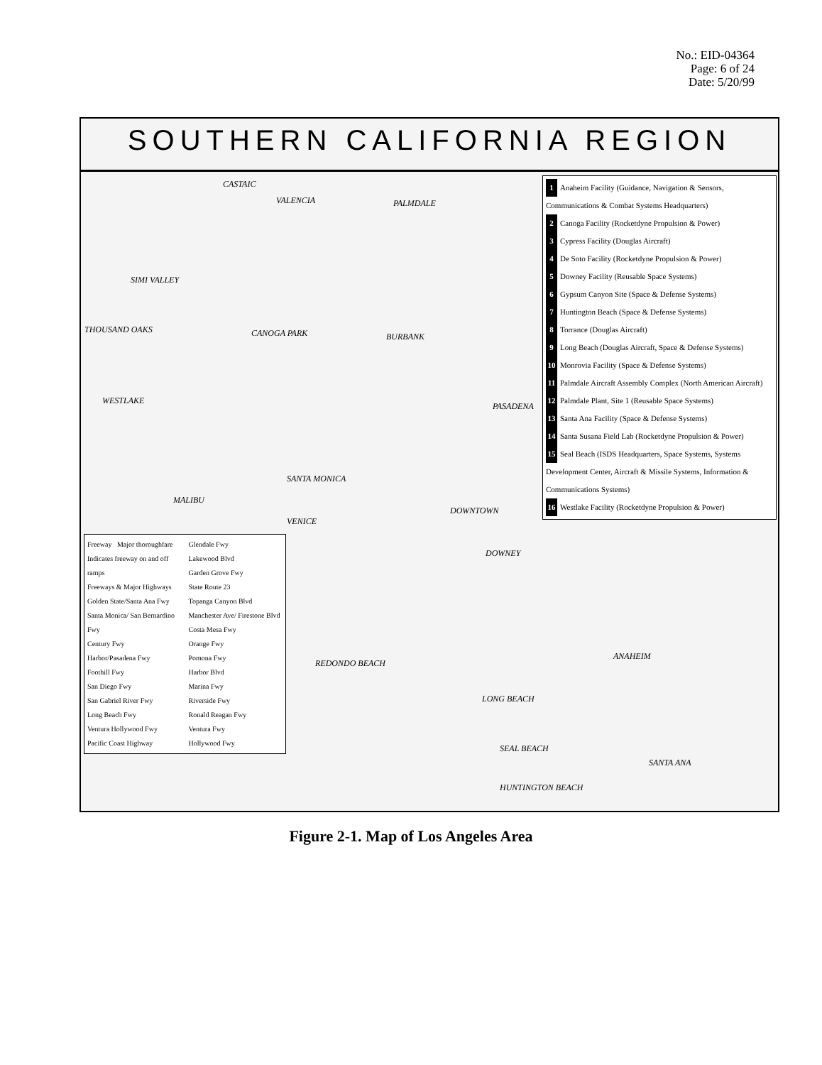No.: EID-04364
Page: 6 of 24
Date: 5/20/99
SOUTHERN CALIFORNIA REGION
CASTAIC
VALENCIA PALMDALE
SIMI VALLEY
THOUSAND OAKS CANOGA PARK BURBANK
WESTLAKE
PASADENA
SANTA MONICA
MALIBU
DOWNTOWN
VENICE
DOWNEY
REDONDO BEACH
LONG BEACH
ANAHEIM
SEAL BEACH
SANTA ANA
HUNTINGTON BEACH
1 Anaheim Facility (Guidance, Navigation & Sensors, Communications & Combat Systems Headquarters)
2 Canoga Facility (Rocketdyne Propulsion & Power)
3 Cypress Facility (Douglas Aircraft)
4 De Soto Facility (Rocketdyne Propulsion & Power)
5 Downey Facility (Reusable Space Systems)
6 Gypsum Canyon Site (Space & Defense Systems)
7 Huntington Beach (Space & Defense Systems)
8 Torrance (Douglas Aircraft)
9 Long Beach (Douglas Aircraft, Space & Defense Systems)
10 Monrovia Facility (Space & Defense Systems)
11 Palmdale Aircraft Assembly Complex (North American Aircraft)
12 Palmdale Plant, Site 1 (Reusable Space Systems)
13 Santa Ana Facility (Space & Defense Systems)
14 Santa Susana Field Lab (Rocketdyne Propulsion & Power)
15 Seal Beach (ISDS Headquarters, Space Systems, Systems Development Center, Aircraft & Missile Systems, Information & Communications Systems)
16 Westlake Facility (Rocketdyne Propulsion & Power)
Freeway Major thoroughfare Indicates freeway on and off ramps
Freeways & Major Highways
Golden State/Santa Ana Fwy
Santa Monica/ San Bernardino Fwy
Century Fwy
Harbor/Pasadena Fwy
Foothill Fwy
San Diego Fwy
San Gabriel River Fwy
Long Beach Fwy
Ventura Hollywood Fwy
Pacific Coast Highway
Glendale Fwy
Lakewood Blvd
Garden Grove Fwy
State Route 23
Topanga Canyon Blvd
Manchester Ave/ Firestone Blvd
Costa Mesa Fwy
Orange Fwy
Pomona Fwy
Harbor Blvd
Marina Fwy
Riverside Fwy
Ronald Reagan Fwy
Ventura Fwy
Hollywood Fwy
Figure 2-1. Map of Los Angeles Area